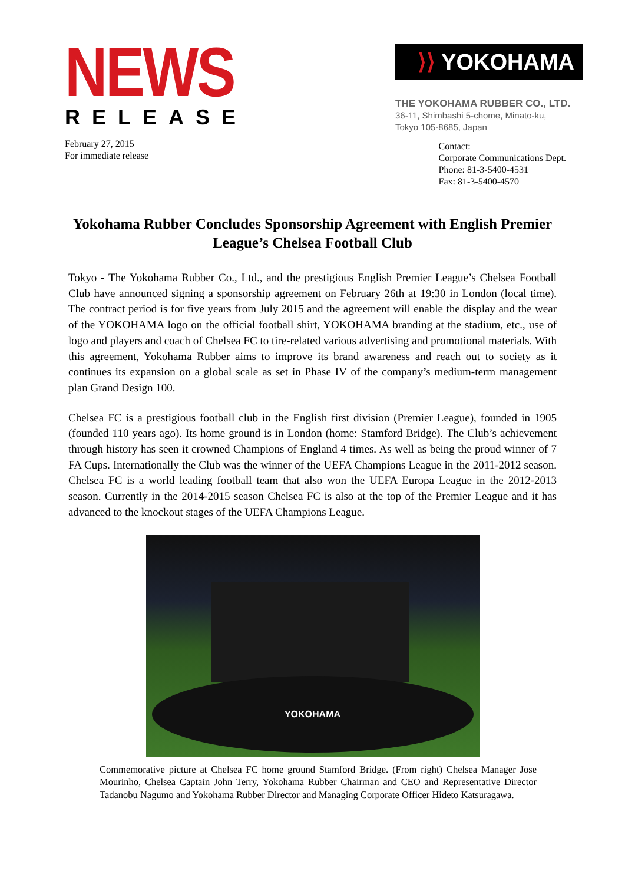NEWS
RELEASE
⟩⟩ YOKOHAMA
THE YOKOHAMA RUBBER CO., LTD.
36-11, Shimbashi 5-chome, Minato-ku,
Tokyo 105-8685, Japan
February 27, 2015
For immediate release
Contact:
Corporate Communications Dept.
Phone: 81-3-5400-4531
Fax: 81-3-5400-4570
Yokohama Rubber Concludes Sponsorship Agreement with English Premier League’s Chelsea Football Club
Tokyo - The Yokohama Rubber Co., Ltd., and the prestigious English Premier League’s Chelsea Football Club have announced signing a sponsorship agreement on February 26th at 19:30 in London (local time). The contract period is for five years from July 2015 and the agreement will enable the display and the wear of the YOKOHAMA logo on the official football shirt, YOKOHAMA branding at the stadium, etc., use of logo and players and coach of Chelsea FC to tire-related various advertising and promotional materials. With this agreement, Yokohama Rubber aims to improve its brand awareness and reach out to society as it continues its expansion on a global scale as set in Phase IV of the company’s medium-term management plan Grand Design 100.
Chelsea FC is a prestigious football club in the English first division (Premier League), founded in 1905 (founded 110 years ago). Its home ground is in London (home: Stamford Bridge). The Club’s achievement through history has seen it crowned Champions of England 4 times. As well as being the proud winner of 7 FA Cups. Internationally the Club was the winner of the UEFA Champions League in the 2011-2012 season. Chelsea FC is a world leading football team that also won the UEFA Europa League in the 2012-2013 season. Currently in the 2014-2015 season Chelsea FC is also at the top of the Premier League and it has advanced to the knockout stages of the UEFA Champions League.
YOKOHAMA
Commemorative picture at Chelsea FC home ground Stamford Bridge. (From right) Chelsea Manager Jose Mourinho, Chelsea Captain John Terry, Yokohama Rubber Chairman and CEO and Representative Director Tadanobu Nagumo and Yokohama Rubber Director and Managing Corporate Officer Hideto Katsuragawa.